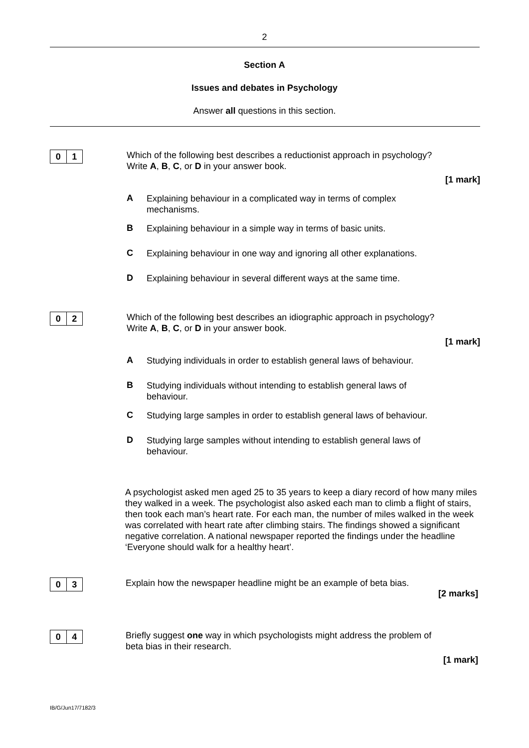2
Section A
Issues and debates in Psychology
Answer all questions in this section.
0 1
Which of the following best describes a reductionist approach in psychology?
Write A, B, C, or D in your answer book.
[1 mark]
A
Explaining behaviour in a complicated way in terms of complex
mechanisms.
B
Explaining behaviour in a simple way in terms of basic units.
C
Explaining behaviour in one way and ignoring all other explanations.
D
Explaining behaviour in several different ways at the same time.
0 2
Which of the following best describes an idiographic approach in psychology?
Write A, B, C, or D in your answer book.
[1 mark]
A
Studying individuals in order to establish general laws of behaviour.
B
Studying individuals without intending to establish general laws of
behaviour.
C
Studying large samples in order to establish general laws of behaviour.
D
Studying large samples without intending to establish general laws of
behaviour.
A psychologist asked men aged 25 to 35 years to keep a diary record of how many miles they walked in a week. The psychologist also asked each man to climb a flight of stairs, then took each man’s heart rate. For each man, the number of miles walked in the week was correlated with heart rate after climbing stairs. The findings showed a significant negative correlation. A national newspaper reported the findings under the headline ‘Everyone should walk for a healthy heart’.
0 3
Explain how the newspaper headline might be an example of beta bias.
[2 marks]
0 4
Briefly suggest one way in which psychologists might address the problem of
beta bias in their research.
[1 mark]
IB/G/Jun17/7182/3